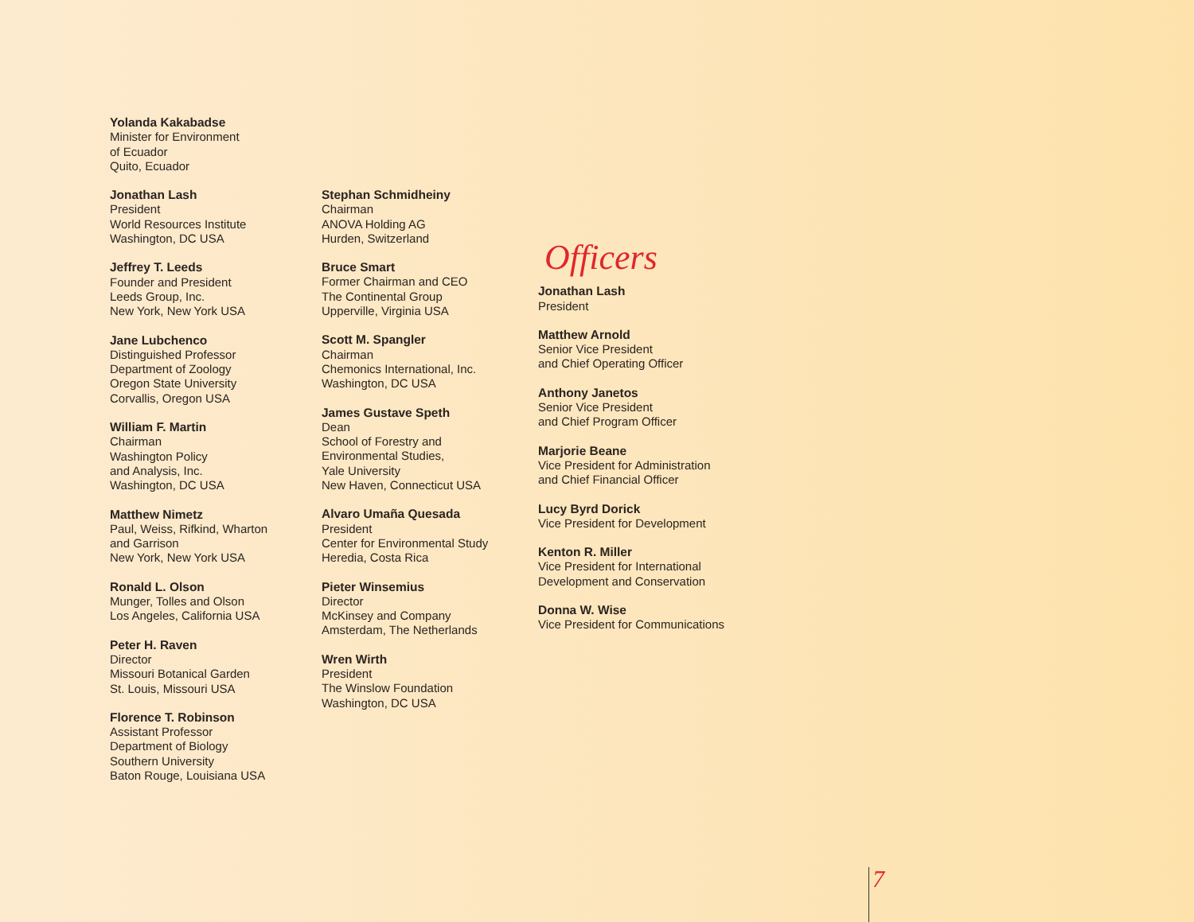Yolanda Kakabadse
Minister for Environment
of Ecuador
Quito, Ecuador
Jonathan Lash
President
World Resources Institute
Washington, DC USA
Jeffrey T. Leeds
Founder and President
Leeds Group, Inc.
New York, New York USA
Jane Lubchenco
Distinguished Professor
Department of Zoology
Oregon State University
Corvallis, Oregon USA
William F. Martin
Chairman
Washington Policy
and Analysis, Inc.
Washington, DC USA
Matthew Nimetz
Paul, Weiss, Rifkind, Wharton
and Garrison
New York, New York USA
Ronald L. Olson
Munger, Tolles and Olson
Los Angeles, California USA
Peter H. Raven
Director
Missouri Botanical Garden
St. Louis, Missouri USA
Florence T. Robinson
Assistant Professor
Department of Biology
Southern University
Baton Rouge, Louisiana USA
Stephan Schmidheiny
Chairman
ANOVA Holding AG
Hurden, Switzerland
Bruce Smart
Former Chairman and CEO
The Continental Group
Upperville, Virginia USA
Scott M. Spangler
Chairman
Chemonics International, Inc.
Washington, DC USA
James Gustave Speth
Dean
School of Forestry and
Environmental Studies,
Yale University
New Haven, Connecticut USA
Alvaro Umaña Quesada
President
Center for Environmental Study
Heredia, Costa Rica
Pieter Winsemius
Director
McKinsey and Company
Amsterdam, The Netherlands
Wren Wirth
President
The Winslow Foundation
Washington, DC USA
Officers
Jonathan Lash
President
Matthew Arnold
Senior Vice President
and Chief Operating Officer
Anthony Janetos
Senior Vice President
and Chief Program Officer
Marjorie Beane
Vice President for Administration
and Chief Financial Officer
Lucy Byrd Dorick
Vice President for Development
Kenton R. Miller
Vice President for International
Development and Conservation
Donna W. Wise
Vice President for Communications
7